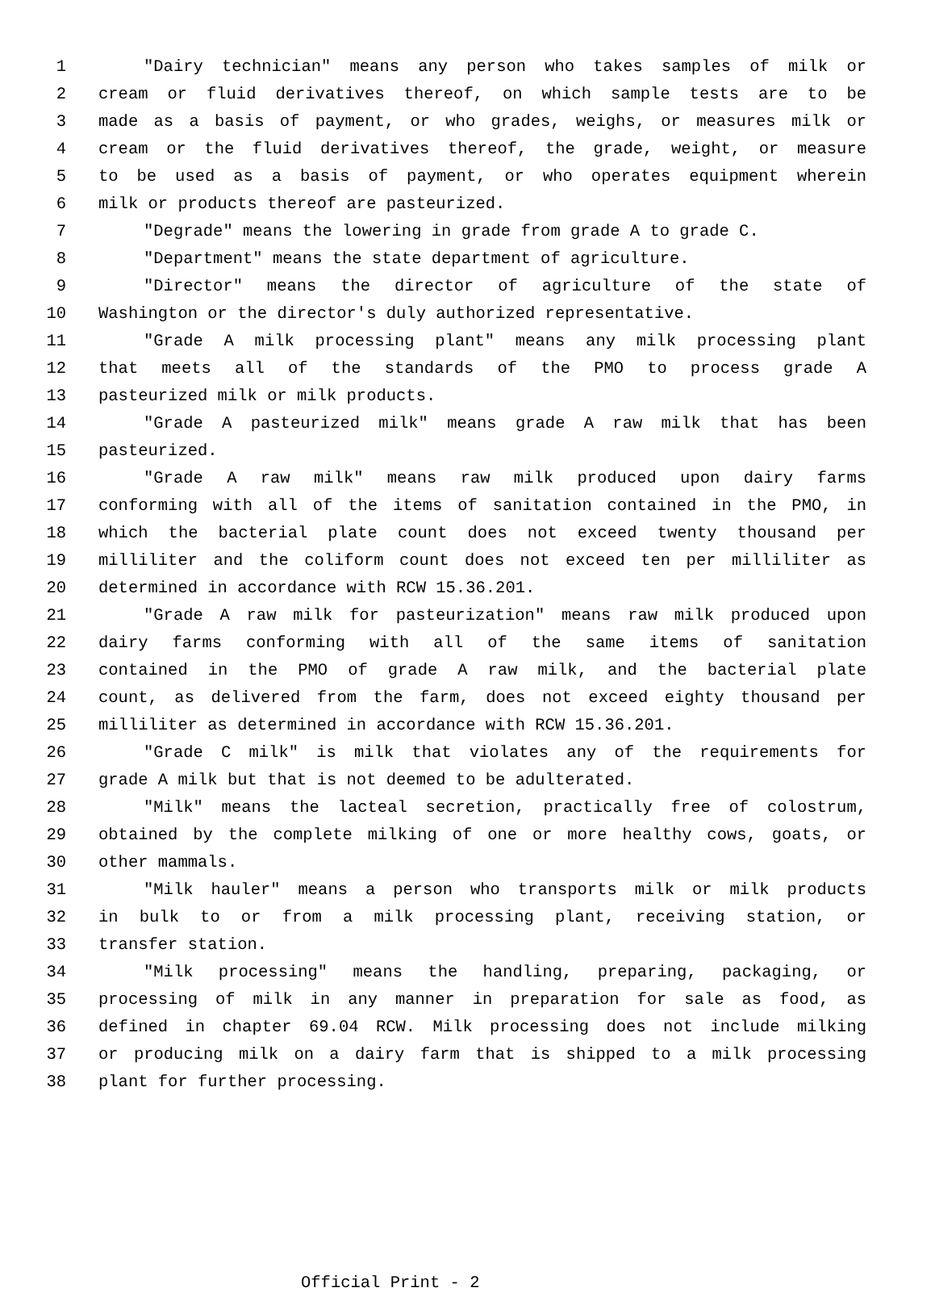1 "Dairy technician" means any person who takes samples of milk or
2 cream or fluid derivatives thereof, on which sample tests are to be
3 made as a basis of payment, or who grades, weighs, or measures milk or
4 cream or the fluid derivatives thereof, the grade, weight, or measure
5 to be used as a basis of payment, or who operates equipment wherein
6 milk or products thereof are pasteurized.
7 "Degrade" means the lowering in grade from grade A to grade C.
8 "Department" means the state department of agriculture.
9 "Director" means the director of agriculture of the state of
10 Washington or the director's duly authorized representative.
11 "Grade A milk processing plant" means any milk processing plant
12 that meets all of the standards of the PMO to process grade A
13 pasteurized milk or milk products.
14 "Grade A pasteurized milk" means grade A raw milk that has been
15 pasteurized.
16 "Grade A raw milk" means raw milk produced upon dairy farms
17 conforming with all of the items of sanitation contained in the PMO, in
18 which the bacterial plate count does not exceed twenty thousand per
19 milliliter and the coliform count does not exceed ten per milliliter as
20 determined in accordance with RCW 15.36.201.
21 "Grade A raw milk for pasteurization" means raw milk produced upon
22 dairy farms conforming with all of the same items of sanitation
23 contained in the PMO of grade A raw milk, and the bacterial plate
24 count, as delivered from the farm, does not exceed eighty thousand per
25 milliliter as determined in accordance with RCW 15.36.201.
26 "Grade C milk" is milk that violates any of the requirements for
27 grade A milk but that is not deemed to be adulterated.
28 "Milk" means the lacteal secretion, practically free of colostrum,
29 obtained by the complete milking of one or more healthy cows, goats, or
30 other mammals.
31 "Milk hauler" means a person who transports milk or milk products
32 in bulk to or from a milk processing plant, receiving station, or
33 transfer station.
34 "Milk processing" means the handling, preparing, packaging, or
35 processing of milk in any manner in preparation for sale as food, as
36 defined in chapter 69.04 RCW. Milk processing does not include milking
37 or producing milk on a dairy farm that is shipped to a milk processing
38 plant for further processing.
Official Print - 2